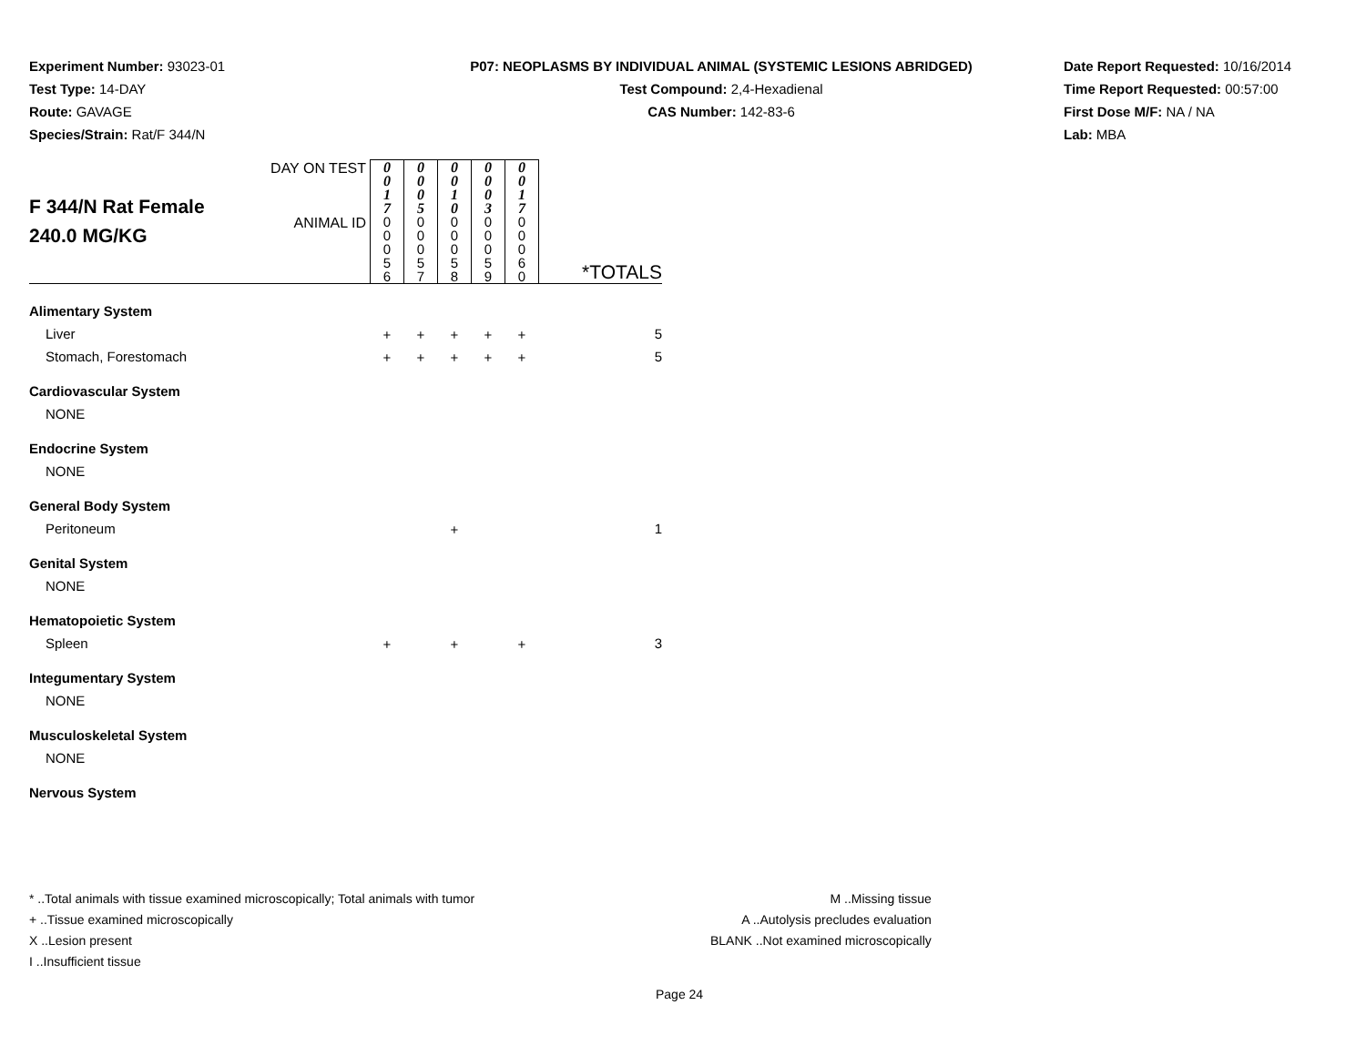Experiment Number: 93023-01
Test Type: 14-DAY
Route: GAVAGE
Species/Strain: Rat/F 344/N
P07: NEOPLASMS BY INDIVIDUAL ANIMAL (SYSTEMIC LESIONS ABRIDGED)
Test Compound: 2,4-Hexadienal
CAS Number: 142-83-6
Date Report Requested: 10/16/2014
Time Report Requested: 00:57:00
First Dose M/F: NA / NA
Lab: MBA
| F 344/N Rat Female 240.0 MG/KG | DAY ON TEST | 0 0 1 7 | 0 0 0 5 | 0 0 1 0 | 0 0 0 3 | 0 0 1 7 | |
| | ANIMAL ID | 0 0 0 5 6 | 0 0 0 5 7 | 0 0 0 5 8 | 0 0 0 5 9 | 0 0 0 6 0 | *TOTALS |
| Alimentary System | | | | | | | |
| Liver | | + | + | + | + | + | 5 |
| Stomach, Forestomach | | + | + | + | + | + | 5 |
| Cardiovascular System | | | | | | | |
| NONE | | | | | | | |
| Endocrine System | | | | | | | |
| NONE | | | | | | | |
| General Body System | | | | | | | |
| Peritoneum | | | | + | | | 1 |
| Genital System | | | | | | | |
| NONE | | | | | | | |
| Hematopoietic System | | | | | | | |
| Spleen | | + | | + | | + | 3 |
| Integumentary System | | | | | | | |
| NONE | | | | | | | |
| Musculoskeletal System | | | | | | | |
| NONE | | | | | | | |
| Nervous System | | | | | | | |
* ..Total animals with tissue examined microscopically; Total animals with tumor
+ ..Tissue examined microscopically
X ..Lesion present
I ..Insufficient tissue
M ..Missing tissue
A ..Autolysis precludes evaluation
BLANK ..Not examined microscopically
Page 24